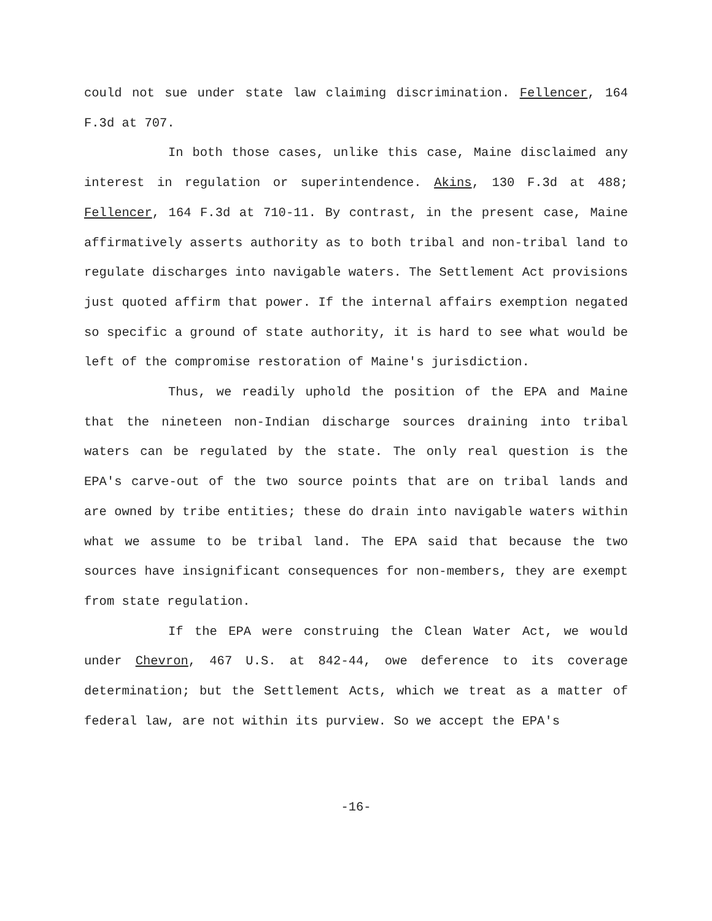could not sue under state law claiming discrimination. Fellencer, 164 F.3d at 707.
In both those cases, unlike this case, Maine disclaimed any interest in regulation or superintendence. Akins, 130 F.3d at 488; Fellencer, 164 F.3d at 710-11. By contrast, in the present case, Maine affirmatively asserts authority as to both tribal and non-tribal land to regulate discharges into navigable waters. The Settlement Act provisions just quoted affirm that power. If the internal affairs exemption negated so specific a ground of state authority, it is hard to see what would be left of the compromise restoration of Maine's jurisdiction.
Thus, we readily uphold the position of the EPA and Maine that the nineteen non-Indian discharge sources draining into tribal waters can be regulated by the state. The only real question is the EPA's carve-out of the two source points that are on tribal lands and are owned by tribe entities; these do drain into navigable waters within what we assume to be tribal land. The EPA said that because the two sources have insignificant consequences for non-members, they are exempt from state regulation.
If the EPA were construing the Clean Water Act, we would under Chevron, 467 U.S. at 842-44, owe deference to its coverage determination; but the Settlement Acts, which we treat as a matter of federal law, are not within its purview. So we accept the EPA's
-16-